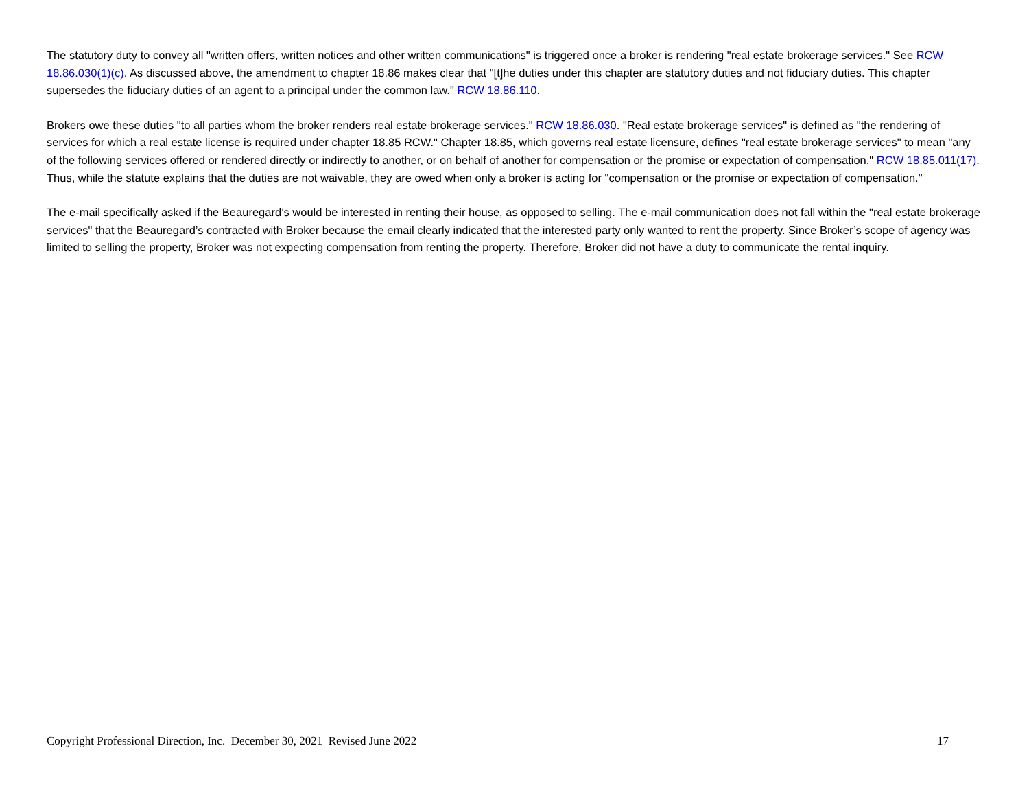The statutory duty to convey all "written offers, written notices and other written communications" is triggered once a broker is rendering "real estate brokerage services." See RCW 18.86.030(1)(c). As discussed above, the amendment to chapter 18.86 makes clear that "[t]he duties under this chapter are statutory duties and not fiduciary duties. This chapter supersedes the fiduciary duties of an agent to a principal under the common law." RCW 18.86.110.
Brokers owe these duties "to all parties whom the broker renders real estate brokerage services." RCW 18.86.030. "Real estate brokerage services" is defined as "the rendering of services for which a real estate license is required under chapter 18.85 RCW." Chapter 18.85, which governs real estate licensure, defines "real estate brokerage services" to mean "any of the following services offered or rendered directly or indirectly to another, or on behalf of another for compensation or the promise or expectation of compensation." RCW 18.85.011(17). Thus, while the statute explains that the duties are not waivable, they are owed when only a broker is acting for "compensation or the promise or expectation of compensation."
The e-mail specifically asked if the Beauregard’s would be interested in renting their house, as opposed to selling. The e-mail communication does not fall within the "real estate brokerage services" that the Beauregard’s contracted with Broker because the email clearly indicated that the interested party only wanted to rent the property. Since Broker’s scope of agency was limited to selling the property, Broker was not expecting compensation from renting the property. Therefore, Broker did not have a duty to communicate the rental inquiry.
Copyright Professional Direction, Inc. December 30, 2021 Revised June 2022 17